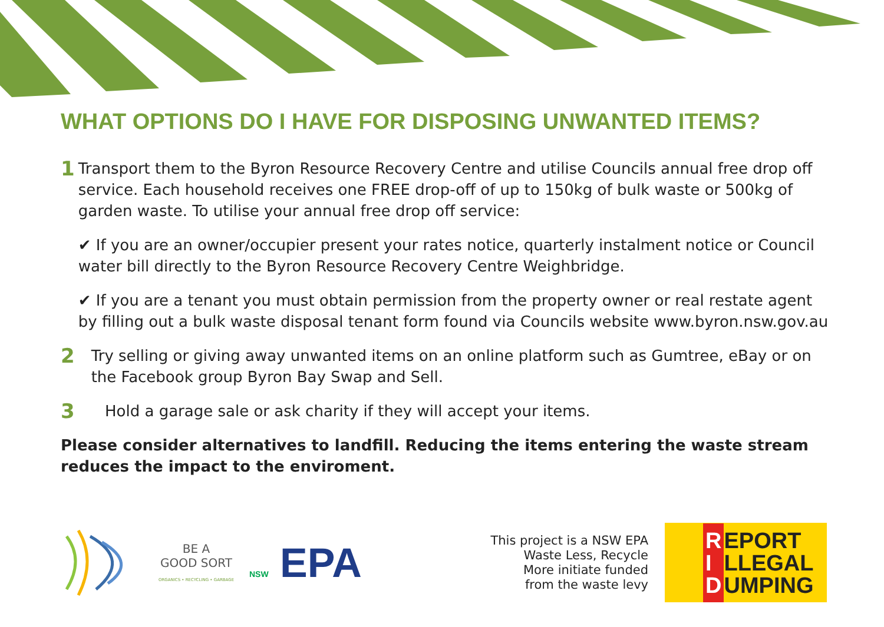WHAT OPTIONS DO I HAVE FOR DISPOSING UNWANTED ITEMS?
1
Transport them to the Byron Resource Recovery Centre and utilise Councils annual free drop off service. Each household receives one FREE drop-off of up to 150kg of bulk waste or 500kg of garden waste. To utilise your annual free drop off service:
✔ If you are an owner/occupier present your rates notice, quarterly instalment notice or Council water bill directly to the Byron Resource Recovery Centre Weighbridge.
✔ If you are a tenant you must obtain permission from the property owner or real restate agent by filling out a bulk waste disposal tenant form found via Councils website www.byron.nsw.gov.au
2
Try selling or giving away unwanted items on an online platform such as Gumtree, eBay or on the Facebook group Byron Bay Swap and Sell.
3
Hold a garage sale or ask charity if they will accept your items.
Please consider alternatives to landfill. Reducing the items entering the waste stream reduces the impact to the enviroment.
BE A
GOOD SORT
ORGANICS • RECYCLING • GARBAGE
NSW EPA
This project is a NSW EPA
Waste Less, Recycle
More initiate funded
from the waste levy
R
I
D
EPORT
LLEGAL
UMPING